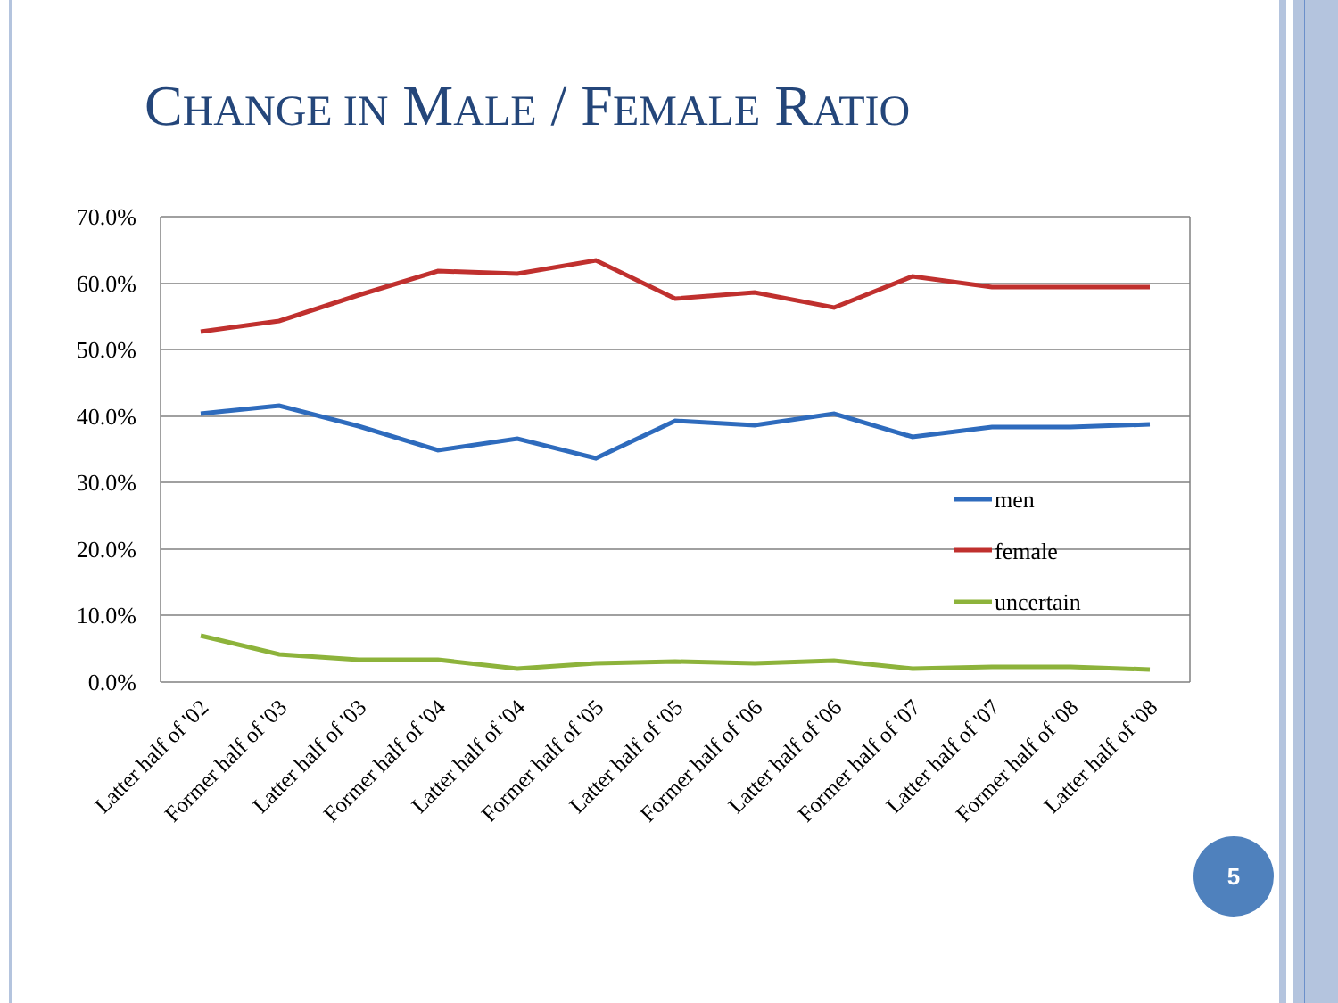CHANGE IN MALE / FEMALE RATIO
70.0%
60.0%
50.0%
40.0%
30.0%
20.0%
10.0%
0.0%
men
female
uncertain
Latter half of '02
Former half of '03
Latter half of '03
Former half of '04
Latter half of '04
Former half of '05
Latter half of '05
Former half of '06
Latter half of '06
Former half of '07
Latter half of '07
Former half of '08
Latter half of '08
5